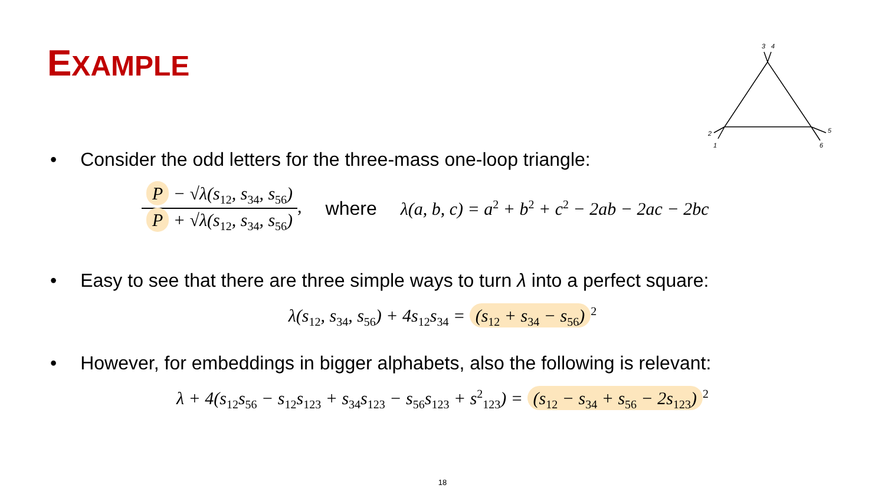EXAMPLE
3
4
2
1
5
6
• Consider the odd letters for the three-mass one-loop triangle:
P − √λ(s<sub>12</sub>, s<sub>34</sub>, s<sub>56</sub>)
P + √λ(s<sub>12</sub>, s<sub>34</sub>, s<sub>56</sub>)
, where λ(a, b, c) = a<sup>2</sup> + b<sup>2</sup> + c<sup>2</sup> − 2ab − 2ac − 2bc
• Easy to see that there are three simple ways to turn λ into a perfect square:
λ(s<sub>12</sub>, s<sub>34</sub>, s<sub>56</sub>) + 4s<sub>12</sub>s<sub>34</sub> = (s<sub>12</sub> + s<sub>34</sub> − s<sub>56</sub>)<sup>2</sup>
• However, for embeddings in bigger alphabets, also the following is relevant:
λ + 4(s<sub>12</sub>s<sub>56</sub> − s<sub>12</sub>s<sub>123</sub> + s<sub>34</sub>s<sub>123</sub> − s<sub>56</sub>s<sub>123</sub> + s<sup>2</sup><sub>123</sub>) = (s<sub>12</sub> − s<sub>34</sub> + s<sub>56</sub> − 2s<sub>123</sub>)<sup>2</sup>
18